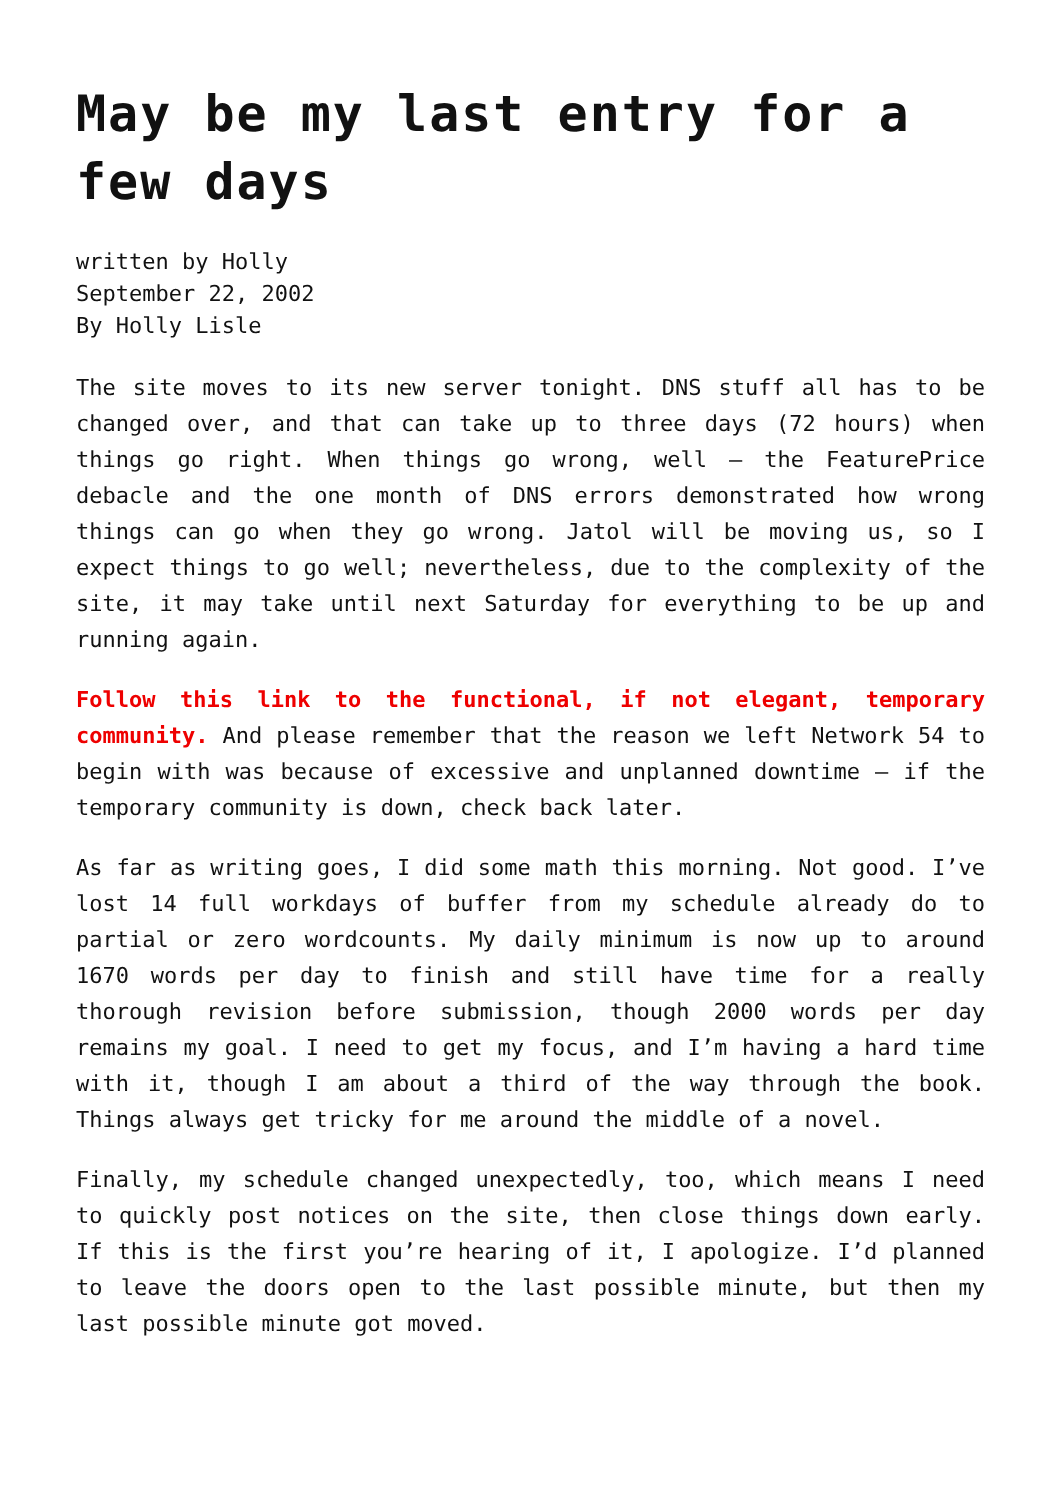May be my last entry for a few days
written by Holly
September 22, 2002
By Holly Lisle
The site moves to its new server tonight. DNS stuff all has to be changed over, and that can take up to three days (72 hours) when things go right. When things go wrong, well — the FeaturePrice debacle and the one month of DNS errors demonstrated how wrong things can go when they go wrong. Jatol will be moving us, so I expect things to go well; nevertheless, due to the complexity of the site, it may take until next Saturday for everything to be up and running again.
Follow this link to the functional, if not elegant, temporary community. And please remember that the reason we left Network 54 to begin with was because of excessive and unplanned downtime — if the temporary community is down, check back later.
As far as writing goes, I did some math this morning. Not good. I’ve lost 14 full workdays of buffer from my schedule already do to partial or zero wordcounts. My daily minimum is now up to around 1670 words per day to finish and still have time for a really thorough revision before submission, though 2000 words per day remains my goal. I need to get my focus, and I’m having a hard time with it, though I am about a third of the way through the book. Things always get tricky for me around the middle of a novel.
Finally, my schedule changed unexpectedly, too, which means I need to quickly post notices on the site, then close things down early. If this is the first you’re hearing of it, I apologize. I’d planned to leave the doors open to the last possible minute, but then my last possible minute got moved.